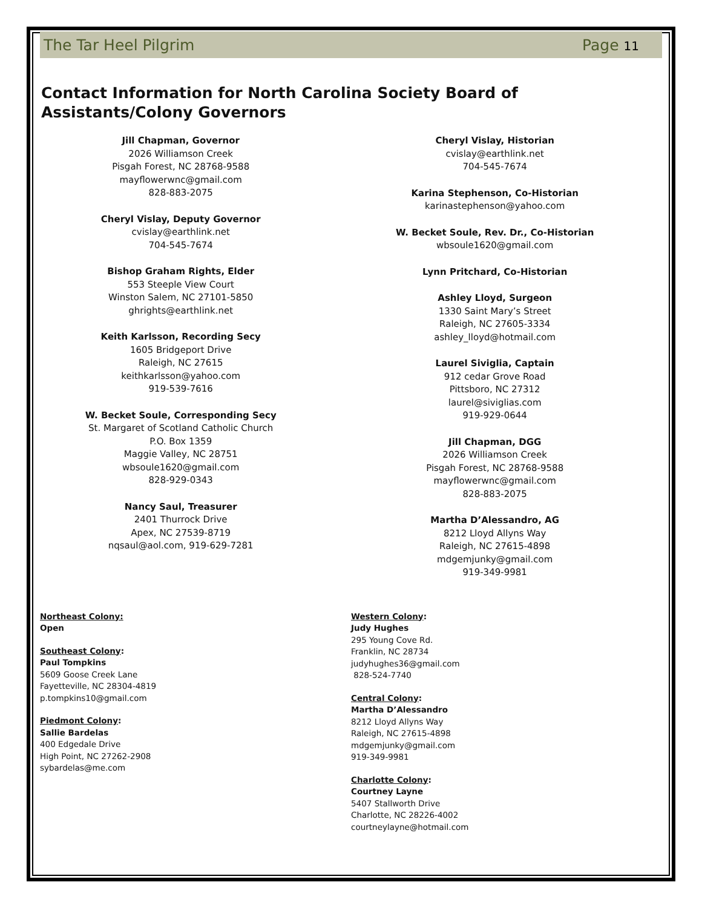The Tar Heel Pilgrim Page 11
Contact Information for North Carolina Society Board of Assistants/Colony Governors
Jill Chapman, Governor
2026 Williamson Creek
Pisgah Forest, NC 28768-9588
mayflowerwnc@gmail.com
828-883-2075
Cheryl Vislay, Deputy Governor
cvislay@earthlink.net
704-545-7674
Bishop Graham Rights, Elder
553 Steeple View Court
Winston Salem, NC 27101-5850
ghrights@earthlink.net
Keith Karlsson, Recording Secy
1605 Bridgeport Drive
Raleigh, NC 27615
keithkarlsson@yahoo.com
919-539-7616
W. Becket Soule, Corresponding Secy
St. Margaret of Scotland Catholic Church
P.O. Box 1359
Maggie Valley, NC 28751
wbsoule1620@gmail.com
828-929-0343
Nancy Saul, Treasurer
2401 Thurrock Drive
Apex, NC 27539-8719
nqsaul@aol.com, 919-629-7281
Cheryl Vislay, Historian
cvislay@earthlink.net
704-545-7674
Karina Stephenson, Co-Historian
karinastephenson@yahoo.com
W. Becket Soule, Rev. Dr., Co-Historian
wbsoule1620@gmail.com
Lynn Pritchard, Co-Historian
Ashley Lloyd, Surgeon
1330 Saint Mary’s Street
Raleigh, NC 27605-3334
ashley_lloyd@hotmail.com
Laurel Siviglia, Captain
912 cedar Grove Road
Pittsboro, NC 27312
laurel@siviglias.com
919-929-0644
Jill Chapman, DGG
2026 Williamson Creek
Pisgah Forest, NC 28768-9588
mayflowerwnc@gmail.com
828-883-2075
Martha D’Alessandro, AG
8212 Lloyd Allyns Way
Raleigh, NC 27615-4898
mdgemjunky@gmail.com
919-349-9981
Northeast Colony:
Open
Southeast Colony:
Paul Tompkins
5609 Goose Creek Lane
Fayetteville, NC 28304-4819
p.tompkins10@gmail.com
Piedmont Colony:
Sallie Bardelas
400 Edgedale Drive
High Point, NC 27262-2908
sybardelas@me.com
Western Colony:
Judy Hughes
295 Young Cove Rd.
Franklin, NC 28734
judyhughes36@gmail.com
828-524-7740
Central Colony:
Martha D’Alessandro
8212 Lloyd Allyns Way
Raleigh, NC 27615-4898
mdgemjunky@gmail.com
919-349-9981
Charlotte Colony:
Courtney Layne
5407 Stallworth Drive
Charlotte, NC 28226-4002
courtneylayne@hotmail.com